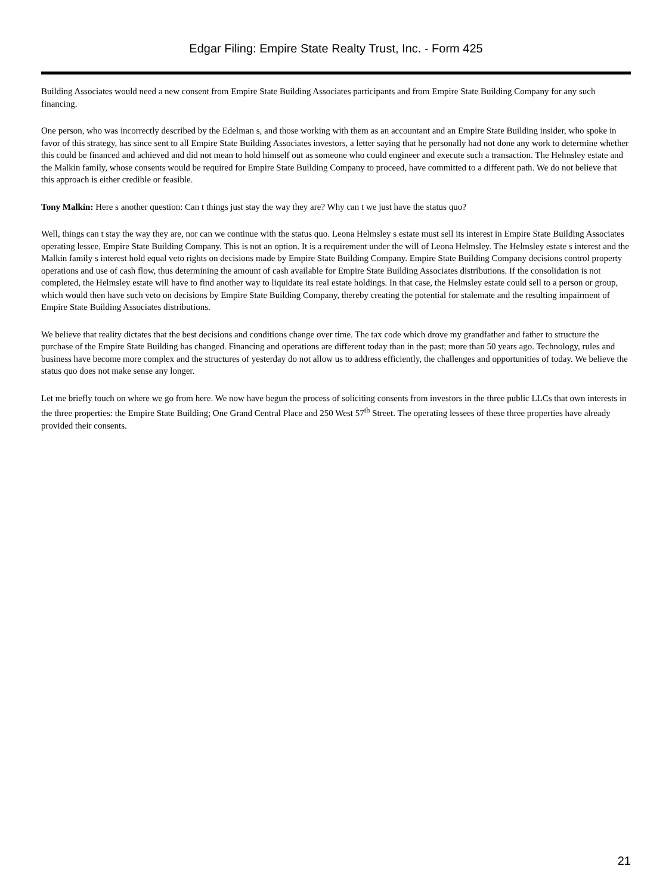Edgar Filing: Empire State Realty Trust, Inc. - Form 425
Building Associates would need a new consent from Empire State Building Associates participants and from Empire State Building Company for any such financing.
One person, who was incorrectly described by the Edelman s, and those working with them as an accountant and an Empire State Building insider, who spoke in favor of this strategy, has since sent to all Empire State Building Associates investors, a letter saying that he personally had not done any work to determine whether this could be financed and achieved and did not mean to hold himself out as someone who could engineer and execute such a transaction. The Helmsley estate and the Malkin family, whose consents would be required for Empire State Building Company to proceed, have committed to a different path. We do not believe that this approach is either credible or feasible.
Tony Malkin: Here s another question: Can t things just stay the way they are? Why can t we just have the status quo?
Well, things can t stay the way they are, nor can we continue with the status quo. Leona Helmsley s estate must sell its interest in Empire State Building Associates operating lessee, Empire State Building Company. This is not an option. It is a requirement under the will of Leona Helmsley. The Helmsley estate s interest and the Malkin family s interest hold equal veto rights on decisions made by Empire State Building Company. Empire State Building Company decisions control property operations and use of cash flow, thus determining the amount of cash available for Empire State Building Associates distributions. If the consolidation is not completed, the Helmsley estate will have to find another way to liquidate its real estate holdings. In that case, the Helmsley estate could sell to a person or group, which would then have such veto on decisions by Empire State Building Company, thereby creating the potential for stalemate and the resulting impairment of Empire State Building Associates distributions.
We believe that reality dictates that the best decisions and conditions change over time. The tax code which drove my grandfather and father to structure the purchase of the Empire State Building has changed. Financing and operations are different today than in the past; more than 50 years ago. Technology, rules and business have become more complex and the structures of yesterday do not allow us to address efficiently, the challenges and opportunities of today. We believe the status quo does not make sense any longer.
Let me briefly touch on where we go from here. We now have begun the process of soliciting consents from investors in the three public LLCs that own interests in the three properties: the Empire State Building; One Grand Central Place and 250 West 57<sup>th</sup> Street. The operating lessees of these three properties have already provided their consents.
21